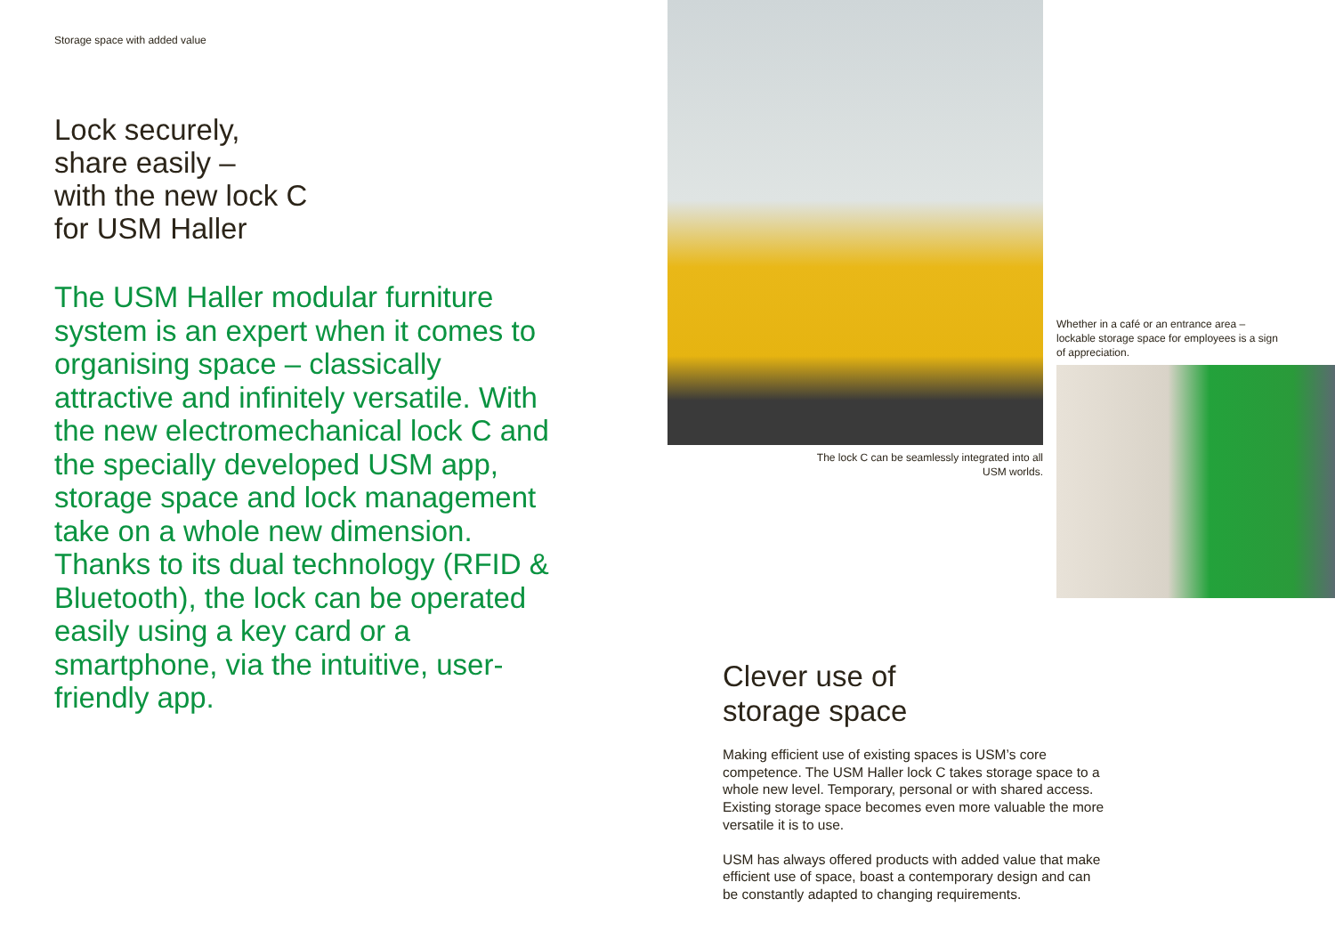Storage space with added value
Lock securely,
share easily –
with the new lock C
for USM Haller
The USM Haller modular furniture system is an expert when it comes to organising space – classically attractive and infinitely versatile. With the new electromechanical lock C and the specially developed USM app, storage space and lock management take on a whole new dimension. Thanks to its dual technology (RFID & Bluetooth), the lock can be operated easily using a key card or a smartphone, via the intuitive, user-friendly app.
The lock C can be seamlessly integrated into all USM worlds.
Whether in a café or an entrance area – lockable storage space for employees is a sign of appreciation.
Clever use of
storage space
Making efficient use of existing spaces is USM’s core competence. The USM Haller lock C takes storage space to a whole new level. Temporary, personal or with shared access. Existing storage space becomes even more valuable the more versatile it is to use.
USM has always offered products with added value that make efficient use of space, boast a contemporary design and can be constantly adapted to changing requirements.